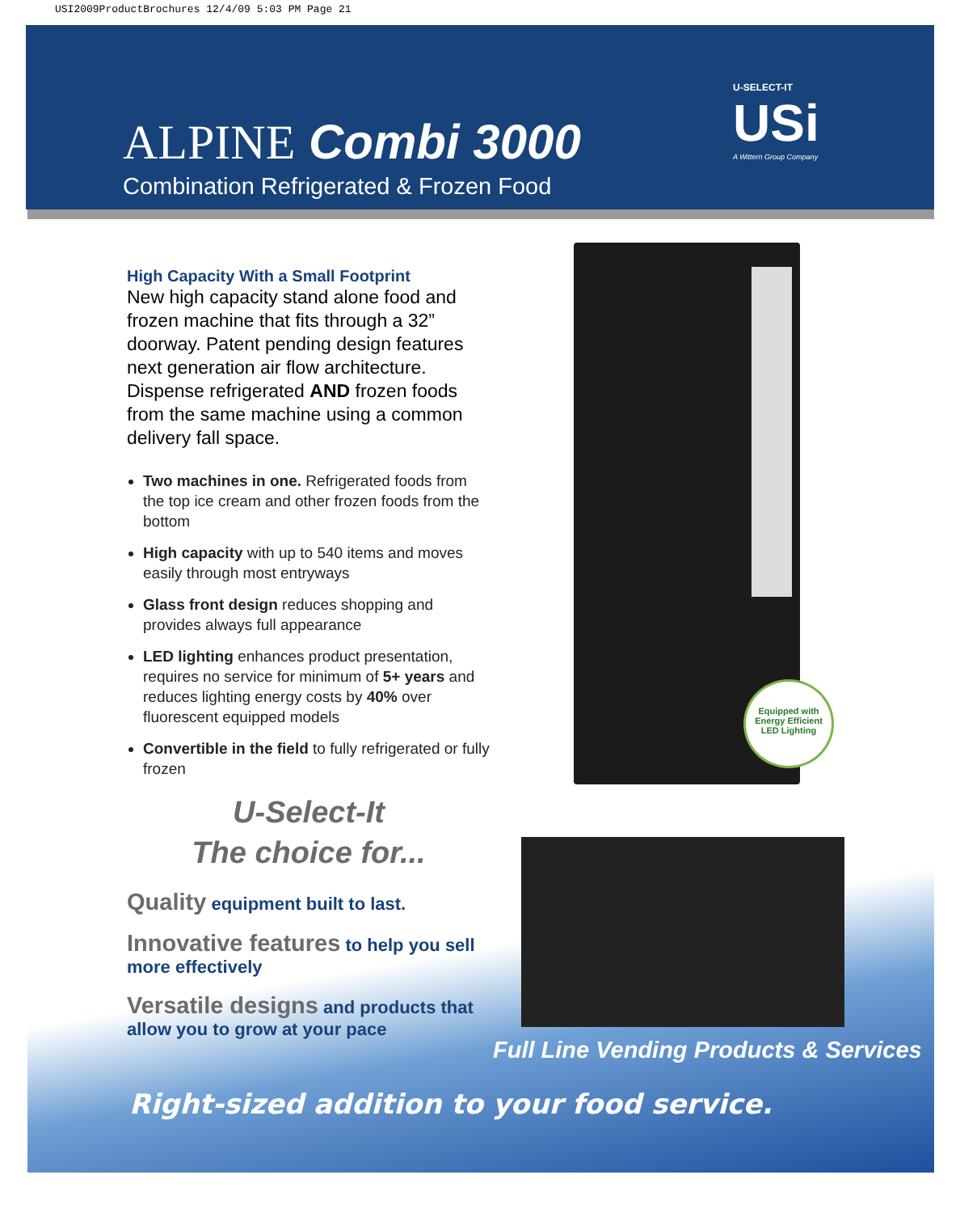USI2009ProductBrochures 12/4/09 5:03 PM Page 21
ALPINE Combi 3000
Combination Refrigerated & Frozen Food
U-SELECT-IT
USi
A Wittern Group Company
High Capacity With a Small Footprint
New high capacity stand alone food and frozen machine that fits through a 32” doorway. Patent pending design features next generation air flow architecture. Dispense refrigerated AND frozen foods from the same machine using a common delivery fall space.
Two machines in one. Refrigerated foods from the top ice cream and other frozen foods from the bottom
High capacity with up to 540 items and moves easily through most entryways
Glass front design reduces shopping and provides always full appearance
LED lighting enhances product presentation, requires no service for minimum of 5+ years and reduces lighting energy costs by 40% over fluorescent equipped models
Convertible in the field to fully refrigerated or fully frozen
U-Select-It
The choice for...
Quality equipment built to last.
Innovative features to help you sell more effectively
Versatile designs and products that allow you to grow at your pace
Equipped with Energy Efficient LED Lighting
Full Line Vending Products & Services
Right-sized addition to your food service.